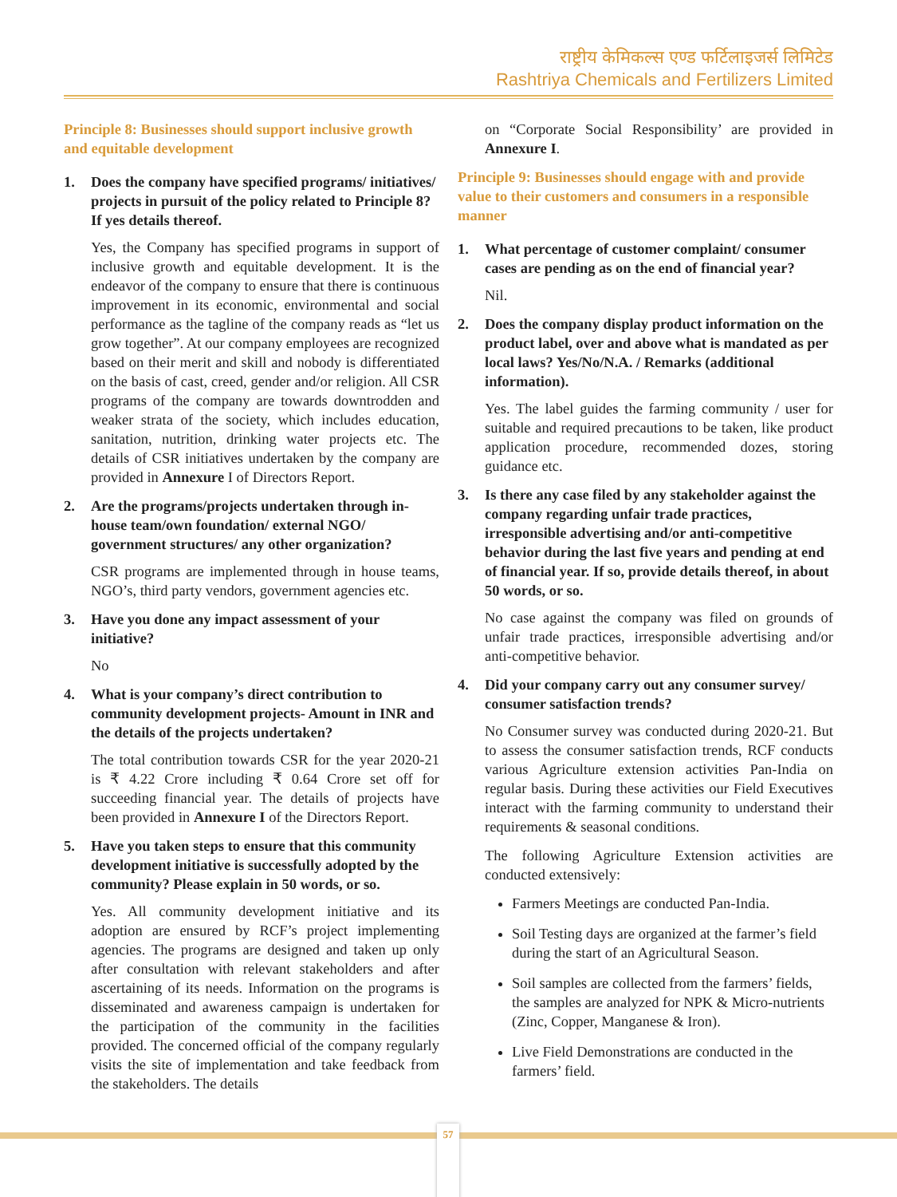राष्ट्रीय केमिकल्स एण्ड फर्टिलाइजर्स लिमिटेड
Rashtriya Chemicals and Fertilizers Limited
Principle 8: Businesses should support inclusive growth and equitable development
1. Does the company have specified programs/ initiatives/ projects in pursuit of the policy related to Principle 8? If yes details thereof.
Yes, the Company has specified programs in support of inclusive growth and equitable development. It is the endeavor of the company to ensure that there is continuous improvement in its economic, environmental and social performance as the tagline of the company reads as “let us grow together”. At our company employees are recognized based on their merit and skill and nobody is differentiated on the basis of cast, creed, gender and/or religion. All CSR programs of the company are towards downtrodden and weaker strata of the society, which includes education, sanitation, nutrition, drinking water projects etc. The details of CSR initiatives undertaken by the company are provided in Annexure I of Directors Report.
2. Are the programs/projects undertaken through in-house team/own foundation/ external NGO/ government structures/ any other organization?
CSR programs are implemented through in house teams, NGO’s, third party vendors, government agencies etc.
3. Have you done any impact assessment of your initiative?
No
4. What is your company’s direct contribution to community development projects- Amount in INR and the details of the projects undertaken?
The total contribution towards CSR for the year 2020-21 is ₹ 4.22 Crore including ₹ 0.64 Crore set off for succeeding financial year. The details of projects have been provided in Annexure I of the Directors Report.
5. Have you taken steps to ensure that this community development initiative is successfully adopted by the community? Please explain in 50 words, or so.
Yes. All community development initiative and its adoption are ensured by RCF’s project implementing agencies. The programs are designed and taken up only after consultation with relevant stakeholders and after ascertaining of its needs. Information on the programs is disseminated and awareness campaign is undertaken for the participation of the community in the facilities provided. The concerned official of the company regularly visits the site of implementation and take feedback from the stakeholders. The details
on “Corporate Social Responsibility’ are provided in Annexure I.
Principle 9: Businesses should engage with and provide value to their customers and consumers in a responsible manner
1. What percentage of customer complaint/ consumer cases are pending as on the end of financial year?
Nil.
2. Does the company display product information on the product label, over and above what is mandated as per local laws? Yes/No/N.A. / Remarks (additional information).
Yes. The label guides the farming community / user for suitable and required precautions to be taken, like product application procedure, recommended dozes, storing guidance etc.
3. Is there any case filed by any stakeholder against the company regarding unfair trade practices, irresponsible advertising and/or anti-competitive behavior during the last five years and pending at end of financial year. If so, provide details thereof, in about 50 words, or so.
No case against the company was filed on grounds of unfair trade practices, irresponsible advertising and/or anti-competitive behavior.
4. Did your company carry out any consumer survey/ consumer satisfaction trends?
No Consumer survey was conducted during 2020-21. But to assess the consumer satisfaction trends, RCF conducts various Agriculture extension activities Pan-India on regular basis. During these activities our Field Executives interact with the farming community to understand their requirements & seasonal conditions.
The following Agriculture Extension activities are conducted extensively:
Farmers Meetings are conducted Pan-India.
Soil Testing days are organized at the farmer’s field during the start of an Agricultural Season.
Soil samples are collected from the farmers’ fields, the samples are analyzed for NPK & Micro-nutrients (Zinc, Copper, Manganese & Iron).
Live Field Demonstrations are conducted in the farmers’ field.
57